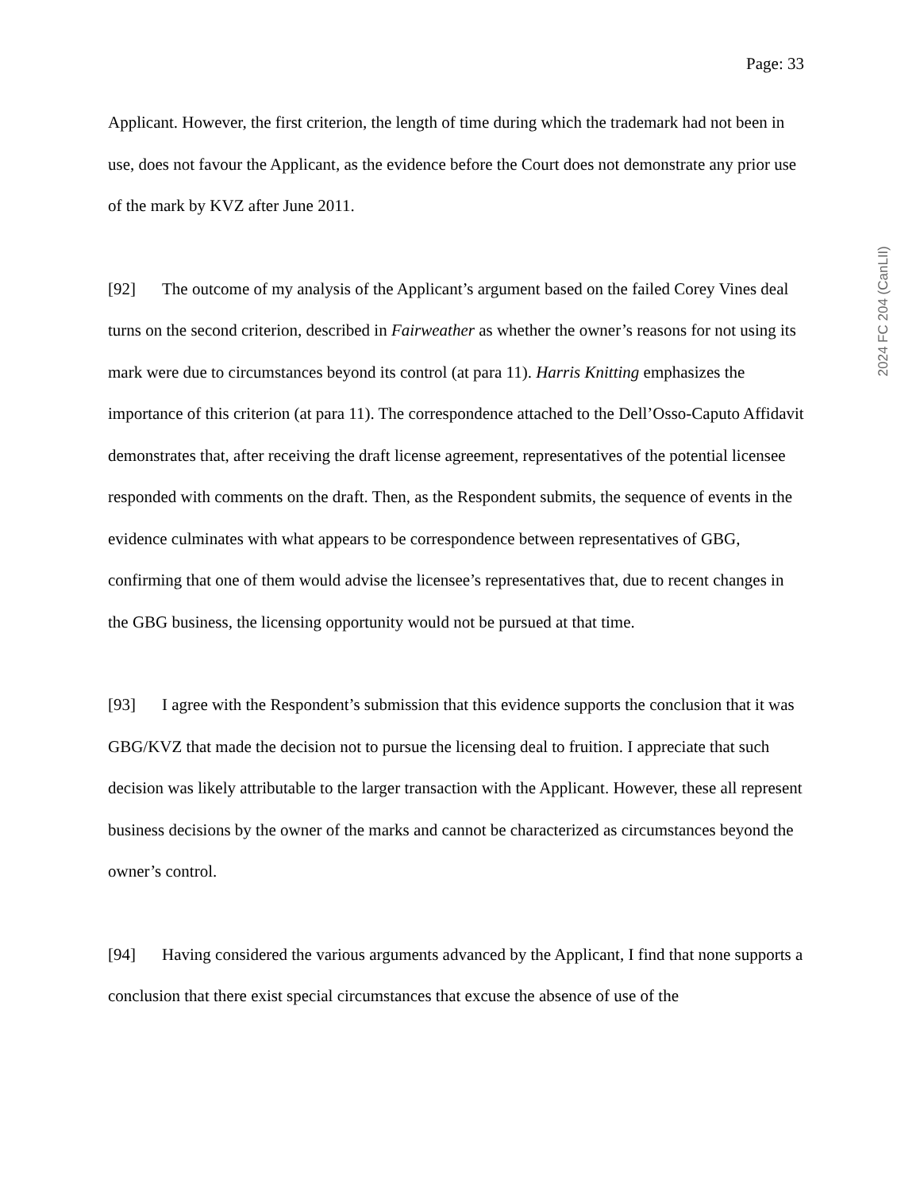Page: 33
2024 FC 204 (CanLII)
Applicant. However, the first criterion, the length of time during which the trademark had not been in use, does not favour the Applicant, as the evidence before the Court does not demonstrate any prior use of the mark by KVZ after June 2011.
[92] The outcome of my analysis of the Applicant’s argument based on the failed Corey Vines deal turns on the second criterion, described in Fairweather as whether the owner’s reasons for not using its mark were due to circumstances beyond its control (at para 11). Harris Knitting emphasizes the importance of this criterion (at para 11). The correspondence attached to the Dell’Osso-Caputo Affidavit demonstrates that, after receiving the draft license agreement, representatives of the potential licensee responded with comments on the draft. Then, as the Respondent submits, the sequence of events in the evidence culminates with what appears to be correspondence between representatives of GBG, confirming that one of them would advise the licensee’s representatives that, due to recent changes in the GBG business, the licensing opportunity would not be pursued at that time.
[93] I agree with the Respondent’s submission that this evidence supports the conclusion that it was GBG/KVZ that made the decision not to pursue the licensing deal to fruition. I appreciate that such decision was likely attributable to the larger transaction with the Applicant. However, these all represent business decisions by the owner of the marks and cannot be characterized as circumstances beyond the owner’s control.
[94] Having considered the various arguments advanced by the Applicant, I find that none supports a conclusion that there exist special circumstances that excuse the absence of use of the